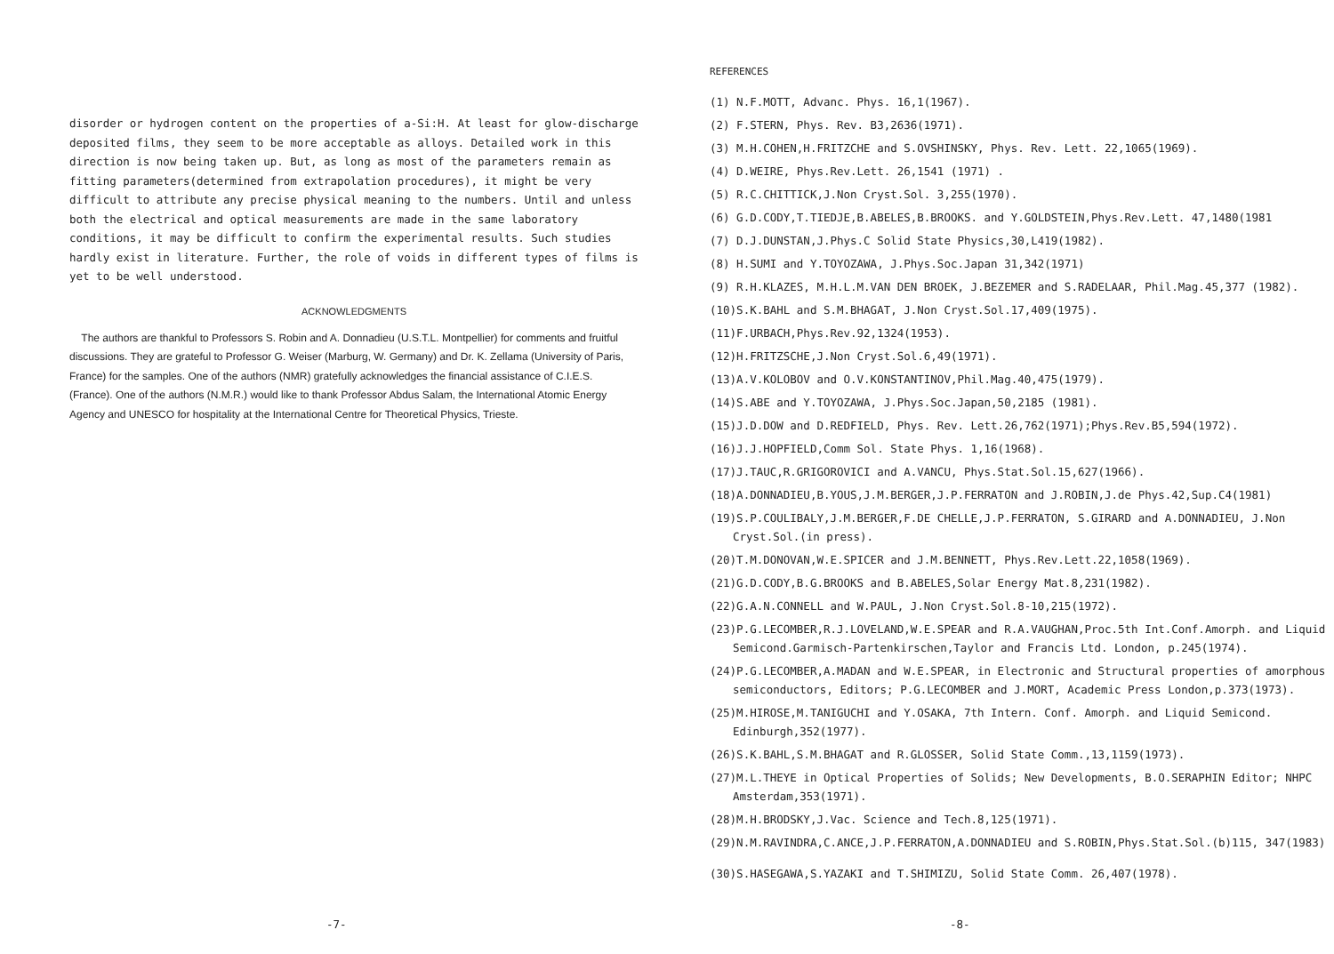disorder or hydrogen content on the properties of a-Si:H. At least for glow-discharge deposited films, they seem to be more acceptable as alloys. Detailed work in this direction is now being taken up. But, as long as most of the parameters remain as fitting parameters(determined from extrapolation procedures), it might be very difficult to attribute any precise physical meaning to the numbers. Until and unless both the electrical and optical measurements are made in the same laboratory conditions, it may be difficult to confirm the experimental results. Such studies hardly exist in literature. Further, the role of voids in different types of films is yet to be well understood.
ACKNOWLEDGMENTS
The authors are thankful to Professors S. Robin and A. Donnadieu (U.S.T.L. Montpellier) for comments and fruitful discussions. They are grateful to Professor G. Weiser (Marburg, W. Germany) and Dr. K. Zellama (University of Paris, France) for the samples. One of the authors (NMR) gratefully acknowledges the financial assistance of C.I.E.S. (France). One of the authors (N.M.R.) would like to thank Professor Abdus Salam, the International Atomic Energy Agency and UNESCO for hospitality at the International Centre for Theoretical Physics, Trieste.
REFERENCES
(1) N.F.MOTT, Advanc. Phys. 16,1(1967).
(2) F.STERN, Phys. Rev. B3,2636(1971).
(3) M.H.COHEN,H.FRITZCHE and S.OVSHINSKY, Phys. Rev. Lett. 22,1065(1969).
(4) D.WEIRE, Phys.Rev.Lett. 26,1541 (1971) .
(5) R.C.CHITTICK,J.Non Cryst.Sol. 3,255(1970).
(6) G.D.CODY,T.TIEDJE,B.ABELES,B.BROOKS. and Y.GOLDSTEIN,Phys.Rev.Lett. 47,1480(1981
(7) D.J.DUNSTAN,J.Phys.C Solid State Physics,30,L419(1982).
(8) H.SUMI and Y.TOYOZAWA, J.Phys.Soc.Japan 31,342(1971)
(9) R.H.KLAZES, M.H.L.M.VAN DEN BROEK, J.BEZEMER and S.RADELAAR, Phil.Mag.45,377 (1982).
(10)S.K.BAHL and S.M.BHAGAT, J.Non Cryst.Sol.17,409(1975).
(11)F.URBACH,Phys.Rev.92,1324(1953).
(12)H.FRITZSCHE,J.Non Cryst.Sol.6,49(1971).
(13)A.V.KOLOBOV and O.V.KONSTANTINOV,Phil.Mag.40,475(1979).
(14)S.ABE and Y.TOYOZAWA, J.Phys.Soc.Japan,50,2185 (1981).
(15)J.D.DOW and D.REDFIELD, Phys. Rev. Lett.26,762(1971);Phys.Rev.B5,594(1972).
(16)J.J.HOPFIELD,Comm Sol. State Phys. 1,16(1968).
(17)J.TAUC,R.GRIGOROVICI and A.VANCU, Phys.Stat.Sol.15,627(1966).
(18)A.DONNADIEU,B.YOUS,J.M.BERGER,J.P.FERRATON and J.ROBIN,J.de Phys.42,Sup.C4(1981)
(19)S.P.COULIBALY,J.M.BERGER,F.DE CHELLE,J.P.FERRATON, S.GIRARD and A.DONNADIEU, J.Non Cryst.Sol.(in press).
(20)T.M.DONOVAN,W.E.SPICER and J.M.BENNETT, Phys.Rev.Lett.22,1058(1969).
(21)G.D.CODY,B.G.BROOKS and B.ABELES,Solar Energy Mat.8,231(1982).
(22)G.A.N.CONNELL and W.PAUL, J.Non Cryst.Sol.8-10,215(1972).
(23)P.G.LECOMBER,R.J.LOVELAND,W.E.SPEAR and R.A.VAUGHAN,Proc.5th Int.Conf.Amorph. and Liquid Semicond.Garmisch-Partenkirschen,Taylor and Francis Ltd. London, p.245(1974).
(24)P.G.LECOMBER,A.MADAN and W.E.SPEAR, in Electronic and Structural properties of amorphous semiconductors, Editors; P.G.LECOMBER and J.MORT, Academic Press London,p.373(1973).
(25)M.HIROSE,M.TANIGUCHI and Y.OSAKA, 7th Intern. Conf. Amorph. and Liquid Semicond. Edinburgh,352(1977).
(26)S.K.BAHL,S.M.BHAGAT and R.GLOSSER, Solid State Comm.,13,1159(1973).
(27)M.L.THEYE in Optical Properties of Solids; New Developments, B.O.SERAPHIN Editor; NHPC Amsterdam,353(1971).
(28)M.H.BRODSKY,J.Vac. Science and Tech.8,125(1971).
(29)N.M.RAVINDRA,C.ANCE,J.P.FERRATON,A.DONNADIEU and S.ROBIN,Phys.Stat.Sol.(b)115, 347(1983)
(30)S.HASEGAWA,S.YAZAKI and T.SHIMIZU, Solid State Comm. 26,407(1978).
-7- -8-